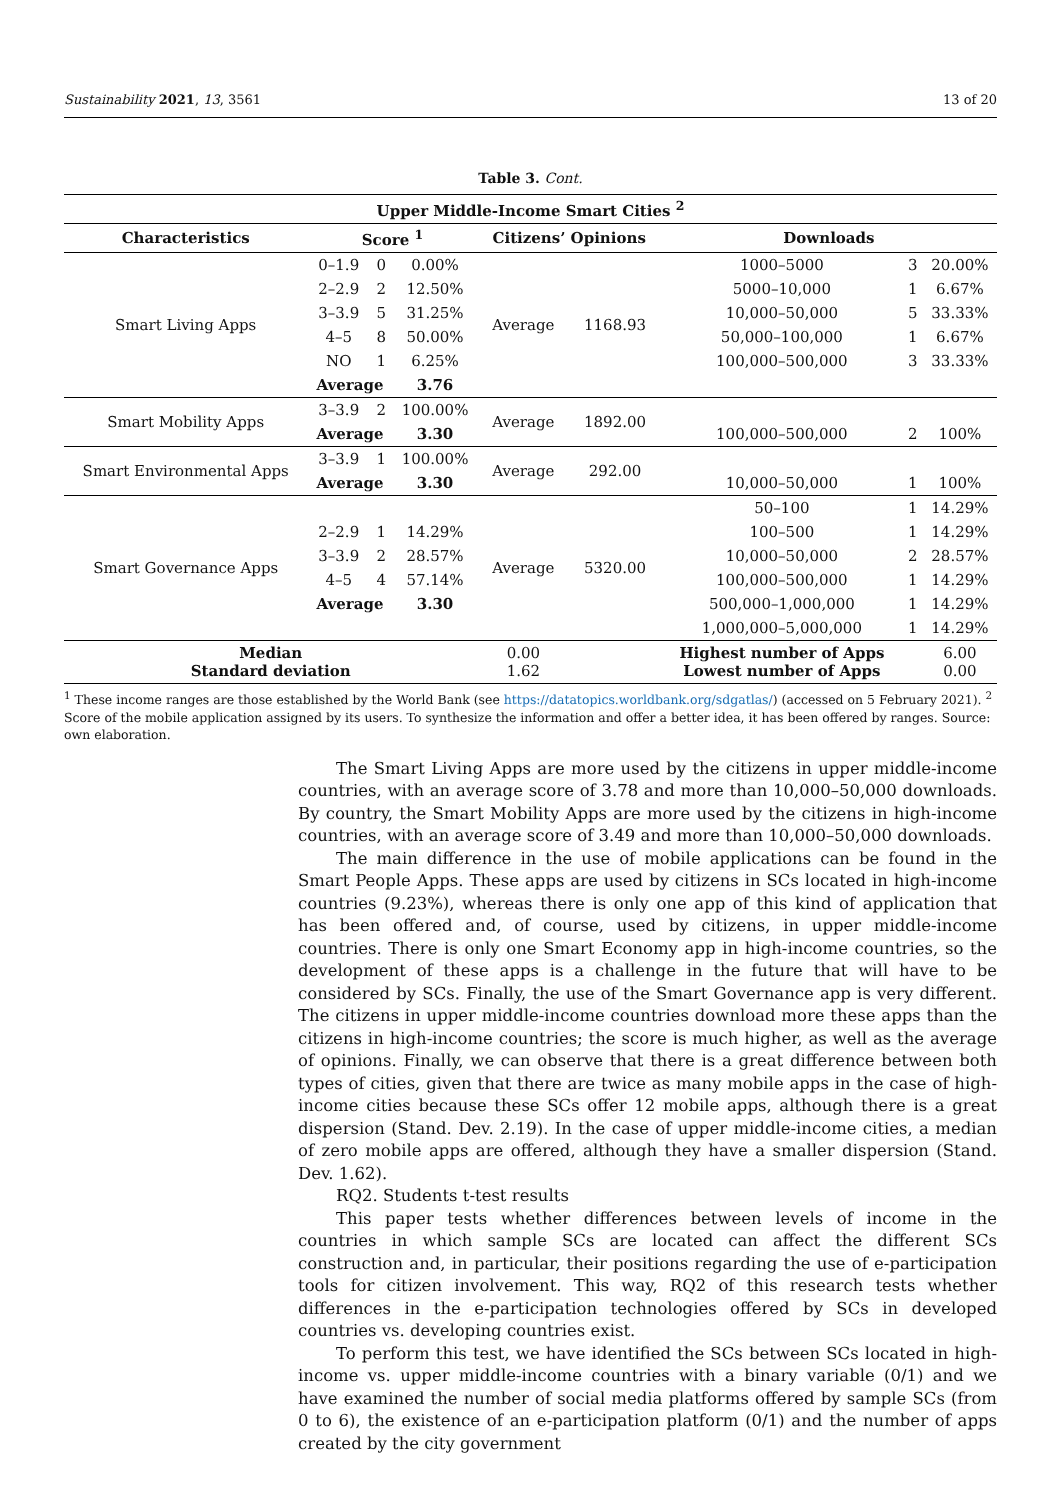Sustainability 2021, 13, 3561 13 of 20
Table 3. Cont.
| Upper Middle-Income Smart Cities <sup>2</sup> | | | | | | | | |
| --- | --- | --- | --- | --- | --- | --- | --- | --- |
| Characteristics | Score <sup>1</sup> | | | Citizens’ Opinions | | Downloads | | |
| Smart Living Apps | 0–1.9 | 0 | 0.00% | Average | 1168.93 | 1000–5000 | 3 | 20.00% |
| | 2–2.9 | 2 | 12.50% | | | 5000–10,000 | 1 | 6.67% |
| | 3–3.9 | 5 | 31.25% | | | 10,000–50,000 | 5 | 33.33% |
| | 4–5 | 8 | 50.00% | | | 50,000–100,000 | 1 | 6.67% |
| | NO | 1 | 6.25% | | | 100,000–500,000 | 3 | 33.33% |
| | Average | | 3.76 | | | | | |
| Smart Mobility Apps | 3–3.9 | 2 | 100.00% | Average | 1892.00 | | | |
| | Average | | 3.30 | | | 100,000–500,000 | 2 | 100% |
| Smart Environmental Apps | 3–3.9 | 1 | 100.00% | Average | 292.00 | | | |
| | Average | | 3.30 | | | 10,000–50,000 | 1 | 100% |
| Smart Governance Apps | | | | Average | 5320.00 | 50–100 | 1 | 14.29% |
| | 2–2.9 | 1 | 14.29% | | | 100–500 | 1 | 14.29% |
| | 3–3.9 | 2 | 28.57% | | | 10,000–50,000 | 2 | 28.57% |
| | 4–5 | 4 | 57.14% | | | 100,000–500,000 | 1 | 14.29% |
| | Average | | 3.30 | | | 500,000–1,000,000 | 1 | 14.29% |
| | | | | | | 1,000,000–5,000,000 | 1 | 14.29% |
| Median Standard deviation | | | | 0.00 1.62 | | Highest number of Apps Lowest number of Apps | | 6.00 0.00 |
<sup>1</sup> These income ranges are those established by the World Bank (see https://datatopics.worldbank.org/sdgatlas/) (accessed on 5 February 2021). <sup>2</sup> Score of the mobile application assigned by its users. To synthesize the information and offer a better idea, it has been offered by ranges. Source: own elaboration.
The Smart Living Apps are more used by the citizens in upper middle-income countries, with an average score of 3.78 and more than 10,000–50,000 downloads. By country, the Smart Mobility Apps are more used by the citizens in high-income countries, with an average score of 3.49 and more than 10,000–50,000 downloads.
The main difference in the use of mobile applications can be found in the Smart People Apps. These apps are used by citizens in SCs located in high-income countries (9.23%), whereas there is only one app of this kind of application that has been offered and, of course, used by citizens, in upper middle-income countries. There is only one Smart Economy app in high-income countries, so the development of these apps is a challenge in the future that will have to be considered by SCs. Finally, the use of the Smart Governance app is very different. The citizens in upper middle-income countries download more these apps than the citizens in high-income countries; the score is much higher, as well as the average of opinions. Finally, we can observe that there is a great difference between both types of cities, given that there are twice as many mobile apps in the case of high-income cities because these SCs offer 12 mobile apps, although there is a great dispersion (Stand. Dev. 2.19). In the case of upper middle-income cities, a median of zero mobile apps are offered, although they have a smaller dispersion (Stand. Dev. 1.62).
RQ2. Students t-test results
This paper tests whether differences between levels of income in the countries in which sample SCs are located can affect the different SCs construction and, in particular, their positions regarding the use of e-participation tools for citizen involvement. This way, RQ2 of this research tests whether differences in the e-participation technologies offered by SCs in developed countries vs. developing countries exist.
To perform this test, we have identified the SCs between SCs located in high-income vs. upper middle-income countries with a binary variable (0/1) and we have examined the number of social media platforms offered by sample SCs (from 0 to 6), the existence of an e-participation platform (0/1) and the number of apps created by the city government